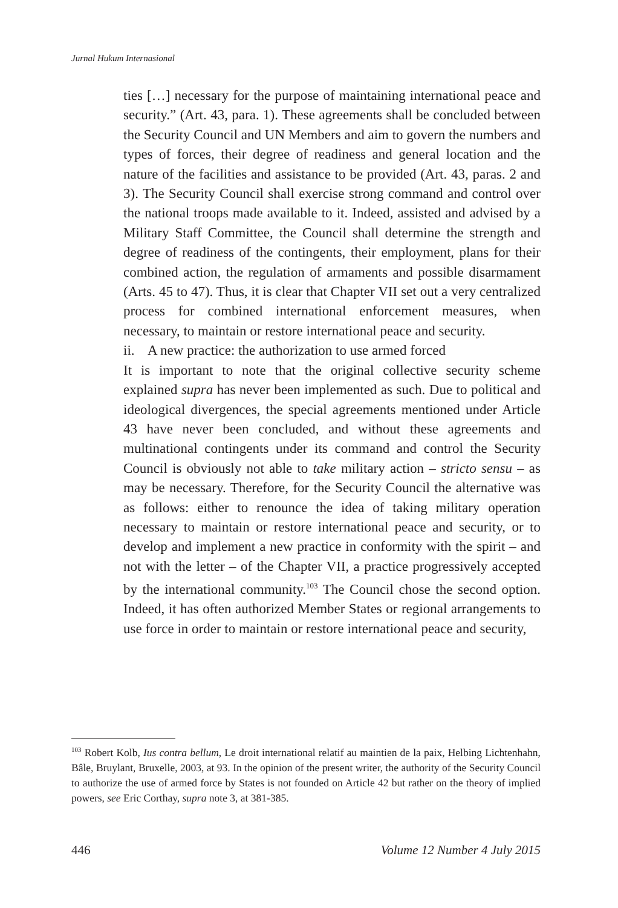Jurnal Hukum Internasional
ties […] necessary for the purpose of maintaining international peace and security.” (Art. 43, para. 1). These agreements shall be concluded between the Security Council and UN Members and aim to govern the numbers and types of forces, their degree of readiness and general location and the nature of the facilities and assistance to be provided (Art. 43, paras. 2 and 3). The Security Council shall exercise strong command and control over the national troops made available to it. Indeed, assisted and advised by a Military Staff Committee, the Council shall determine the strength and degree of readiness of the contingents, their employment, plans for their combined action, the regulation of armaments and possible disarmament (Arts. 45 to 47). Thus, it is clear that Chapter VII set out a very centralized process for combined international enforcement measures, when necessary, to maintain or restore international peace and security.
ii. A new practice: the authorization to use armed forced
It is important to note that the original collective security scheme explained supra has never been implemented as such. Due to political and ideological divergences, the special agreements mentioned under Article 43 have never been concluded, and without these agreements and multinational contingents under its command and control the Security Council is obviously not able to take military action – stricto sensu – as may be necessary. Therefore, for the Security Council the alternative was as follows: either to renounce the idea of taking military operation necessary to maintain or restore international peace and security, or to develop and implement a new practice in conformity with the spirit – and not with the letter – of the Chapter VII, a practice progressively accepted by the international community.<sup>103</sup> The Council chose the second option. Indeed, it has often authorized Member States or regional arrangements to use force in order to maintain or restore international peace and security,
<sup>103</sup> Robert Kolb, Ius contra bellum, Le droit international relatif au maintien de la paix, Helbing Lichtenhahn, Bâle, Bruylant, Bruxelle, 2003, at 93. In the opinion of the present writer, the authority of the Security Council to authorize the use of armed force by States is not founded on Article 42 but rather on the theory of implied powers, see Eric Corthay, supra note 3, at 381-385.
446 Volume 12 Number 4 July 2015